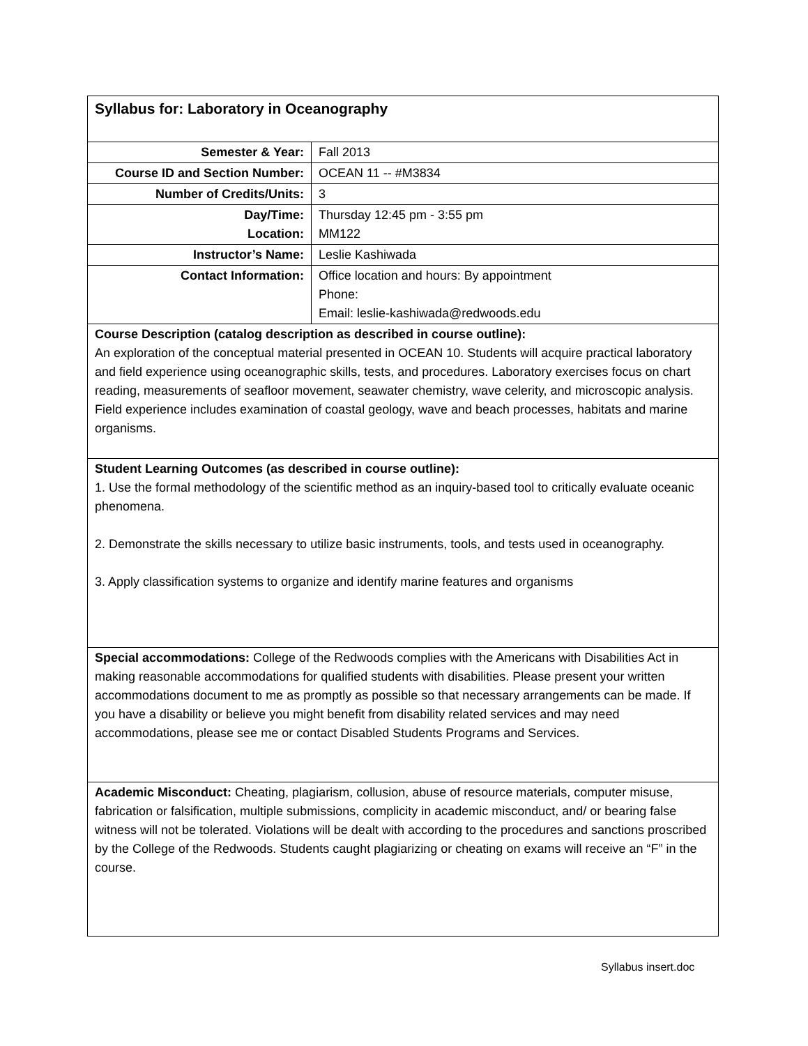| Syllabus for: Laboratory in Oceanography | |
| Semester & Year: | Fall 2013 |
| Course ID and Section Number: | OCEAN 11 -- #M3834 |
| Number of Credits/Units: | 3 |
| Day/Time: Location: | Thursday 12:45 pm - 3:55 pm MM122 |
| Instructor’s Name: | Leslie Kashiwada |
| Contact Information: | Office location and hours: By appointment Phone: Email: leslie-kashiwada@redwoods.edu |
| Course Description (catalog description as described in course outline): An exploration of the conceptual material presented in OCEAN 10. Students will acquire practical laboratory and field experience using oceanographic skills, tests, and procedures. Laboratory exercises focus on chart reading, measurements of seafloor movement, seawater chemistry, wave celerity, and microscopic analysis. Field experience includes examination of coastal geology, wave and beach processes, habitats and marine organisms. | |
| Student Learning Outcomes (as described in course outline): 1. Use the formal methodology of the scientific method as an inquiry-based tool to critically evaluate oceanic phenomena. 2. Demonstrate the skills necessary to utilize basic instruments, tools, and tests used in oceanography. 3. Apply classification systems to organize and identify marine features and organisms | |
| Special accommodations: College of the Redwoods complies with the Americans with Disabilities Act in making reasonable accommodations for qualified students with disabilities. Please present your written accommodations document to me as promptly as possible so that necessary arrangements can be made. If you have a disability or believe you might benefit from disability related services and may need accommodations, please see me or contact Disabled Students Programs and Services. | |
| Academic Misconduct: Cheating, plagiarism, collusion, abuse of resource materials, computer misuse, fabrication or falsification, multiple submissions, complicity in academic misconduct, and/ or bearing false witness will not be tolerated. Violations will be dealt with according to the procedures and sanctions proscribed by the College of the Redwoods. Students caught plagiarizing or cheating on exams will receive an “F” in the course. | |
Syllabus insert.doc